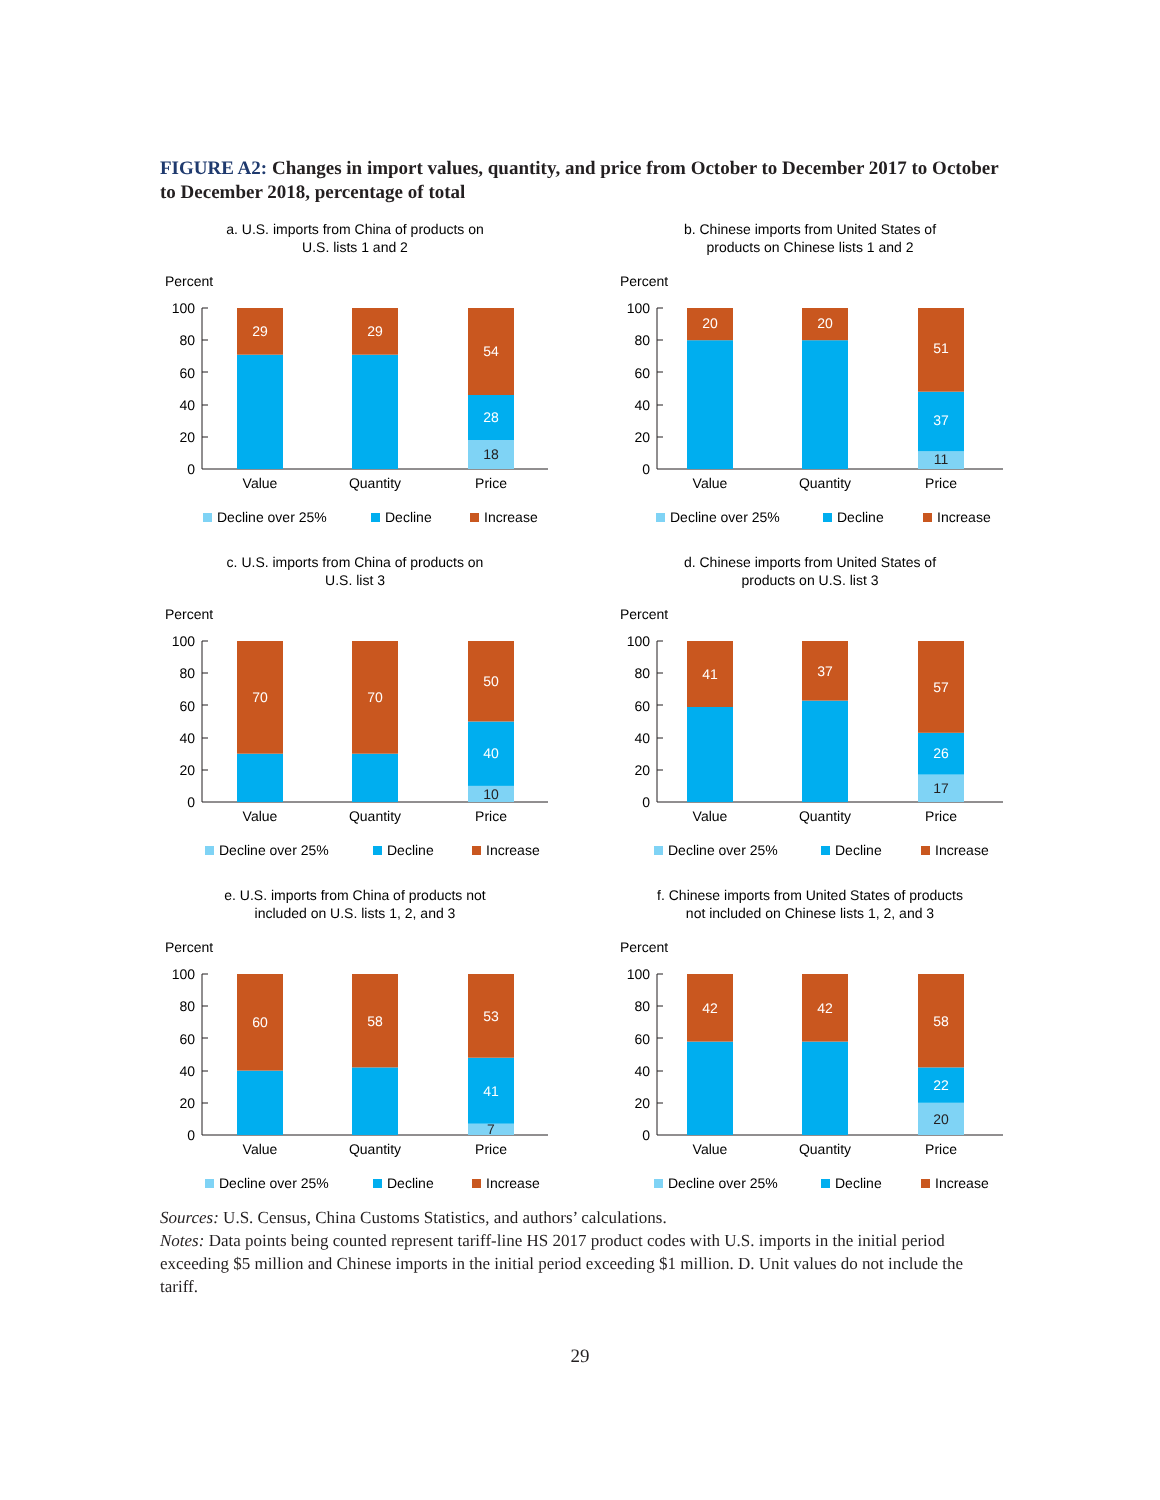FIGURE A2: Changes in import values, quantity, and price from October to December 2017 to October to December 2018, percentage of total
a. U.S. imports from China of products on
U.S. lists 1 and 2
Percent
100
80
60
40
20
0
29
29
54
28
18
Value
Quantity
Price
Decline over 25%
Decline
Increase
b. Chinese imports from United States of
products on Chinese lists 1 and 2
Percent
100
80
60
40
20
0
20
20
51
37
11
Value
Quantity
Price
Decline over 25%
Decline
Increase
c. U.S. imports from China of products on
U.S. list 3
Percent
100
80
60
40
20
0
70
70
50
40
10
Value
Quantity
Price
Decline over 25%
Decline
Increase
d. Chinese imports from United States of
products on U.S. list 3
Percent
100
80
60
40
20
0
41
37
57
26
17
Value
Quantity
Price
Decline over 25%
Decline
Increase
e. U.S. imports from China of products not
included on U.S. lists 1, 2, and 3
Percent
100
80
60
40
20
0
60
58
53
41
7
Value
Quantity
Price
Decline over 25%
Decline
Increase
f. Chinese imports from United States of products
not included on Chinese lists 1, 2, and 3
Percent
100
80
60
40
20
0
42
42
58
22
20
Value
Quantity
Price
Decline over 25%
Decline
Increase
Sources: U.S. Census, China Customs Statistics, and authors’ calculations.
Notes: Data points being counted represent tariff-line HS 2017 product codes with U.S. imports in the initial period exceeding $5 million and Chinese imports in the initial period exceeding $1 million. D. Unit values do not include the tariff.
29